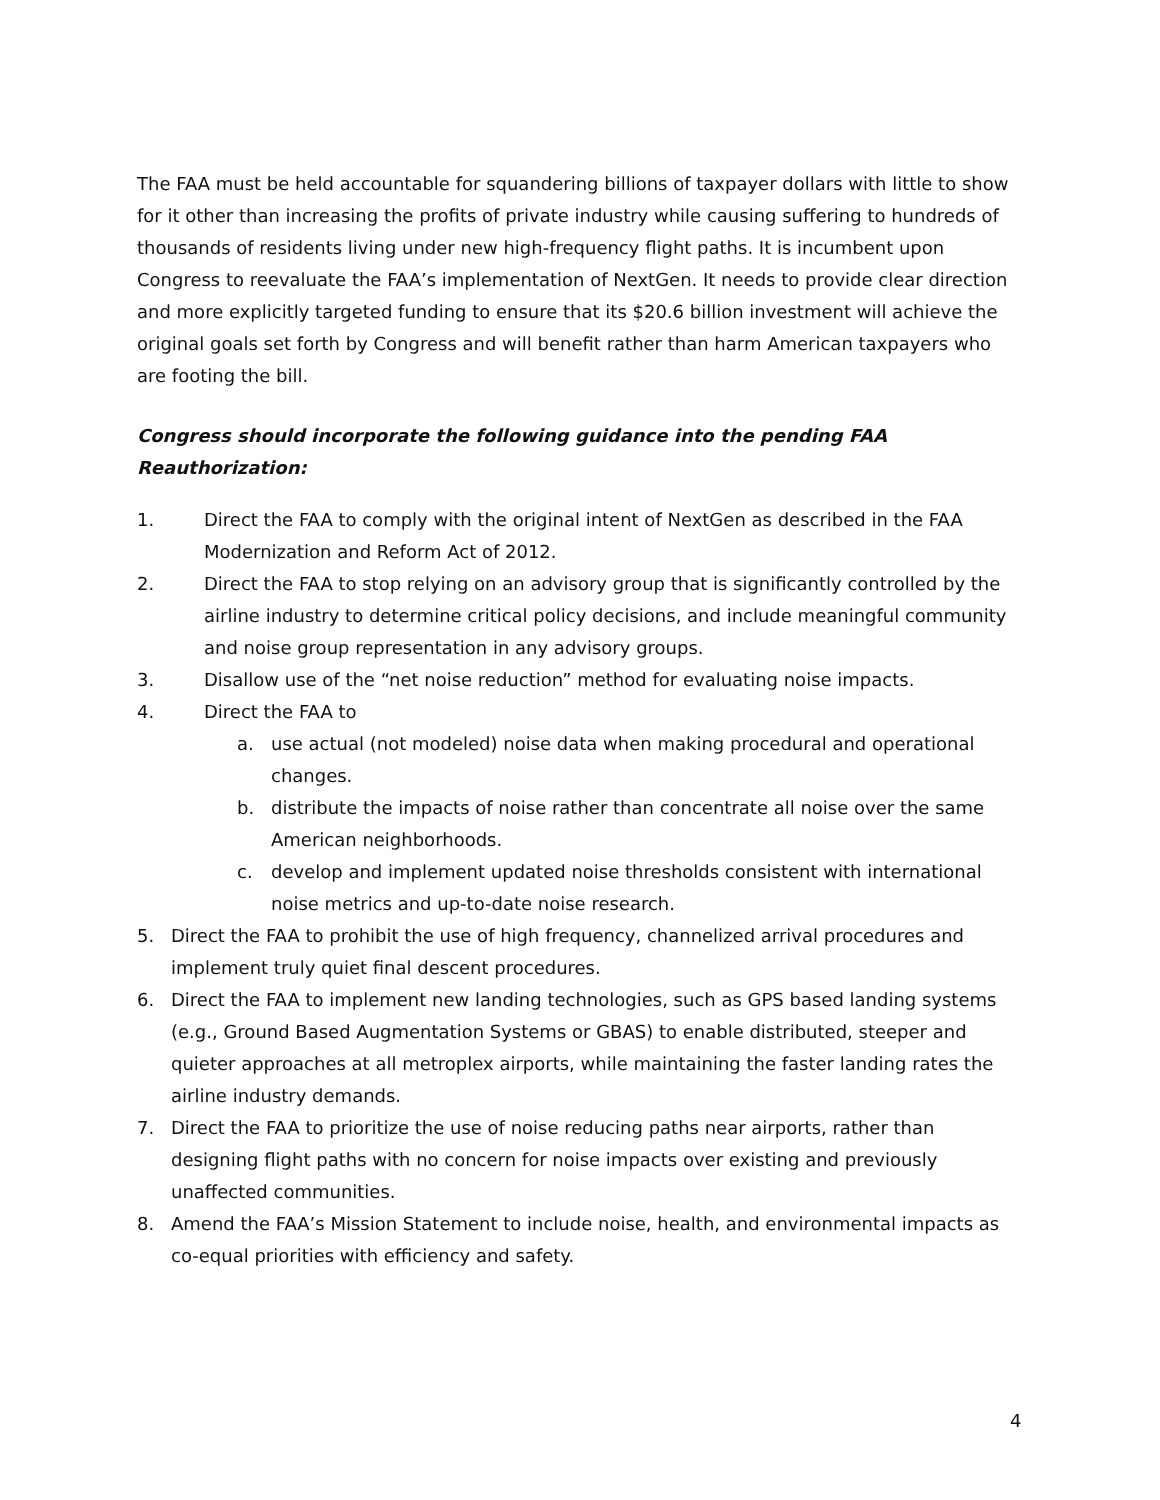The FAA must be held accountable for squandering billions of taxpayer dollars with little to show for it other than increasing the profits of private industry while causing suffering to hundreds of thousands of residents living under new high-frequency flight paths. It is incumbent upon Congress to reevaluate the FAA’s implementation of NextGen. It needs to provide clear direction and more explicitly targeted funding to ensure that its $20.6 billion investment will achieve the original goals set forth by Congress and will benefit rather than harm American taxpayers who are footing the bill.
Congress should incorporate the following guidance into the pending FAA Reauthorization:
1. Direct the FAA to comply with the original intent of NextGen as described in the FAA Modernization and Reform Act of 2012.
2. Direct the FAA to stop relying on an advisory group that is significantly controlled by the airline industry to determine critical policy decisions, and include meaningful community and noise group representation in any advisory groups.
3. Disallow use of the “net noise reduction” method for evaluating noise impacts.
4. Direct the FAA to
a. use actual (not modeled) noise data when making procedural and operational changes.
b. distribute the impacts of noise rather than concentrate all noise over the same American neighborhoods.
c. develop and implement updated noise thresholds consistent with international noise metrics and up-to-date noise research.
5. Direct the FAA to prohibit the use of high frequency, channelized arrival procedures and implement truly quiet final descent procedures.
6. Direct the FAA to implement new landing technologies, such as GPS based landing systems (e.g., Ground Based Augmentation Systems or GBAS) to enable distributed, steeper and quieter approaches at all metroplex airports, while maintaining the faster landing rates the airline industry demands.
7. Direct the FAA to prioritize the use of noise reducing paths near airports, rather than designing flight paths with no concern for noise impacts over existing and previously unaffected communities.
8. Amend the FAA’s Mission Statement to include noise, health, and environmental impacts as co-equal priorities with efficiency and safety.
4